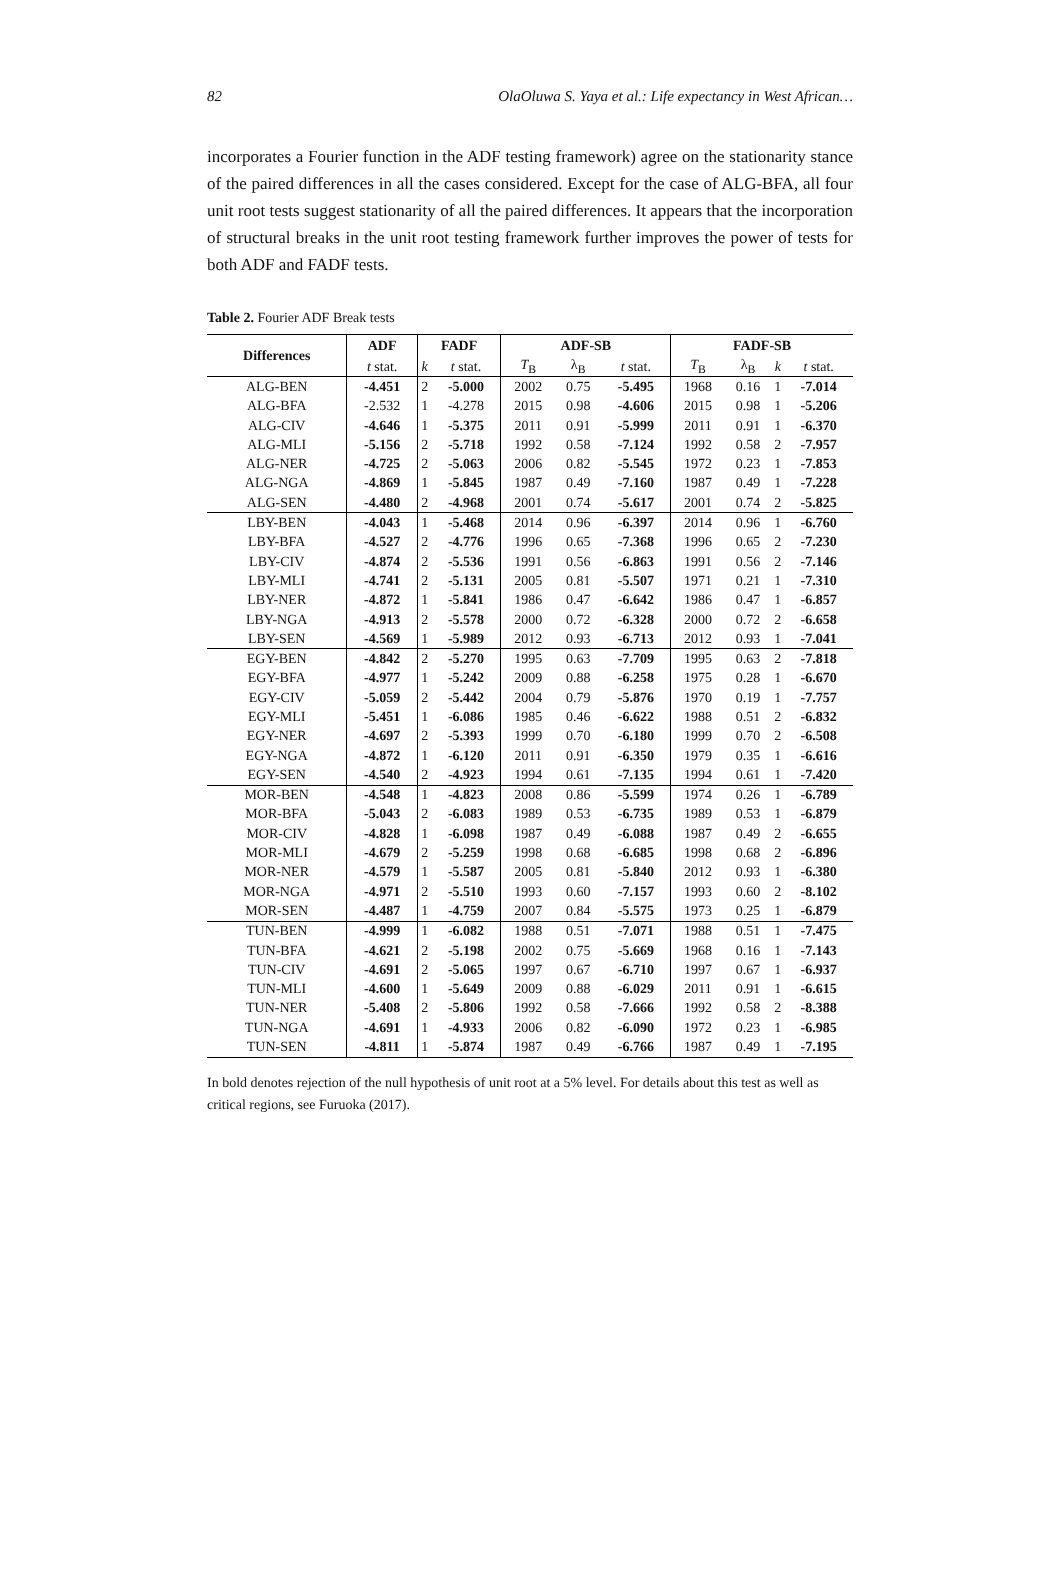82 OlaOluwa S. Yaya et al.: Life expectancy in West African…
incorporates a Fourier function in the ADF testing framework) agree on the stationarity stance of the paired differences in all the cases considered. Except for the case of ALG-BFA, all four unit root tests suggest stationarity of all the paired differences. It appears that the incorporation of structural breaks in the unit root testing framework further improves the power of tests for both ADF and FADF tests.
Table 2. Fourier ADF Break tests
| Differences | ADF | FADF | | ADF-SB | | | FADF-SB | | | |
| --- | --- | --- | --- | --- | --- | --- | --- | --- | --- | --- |
| | t stat. | k | t stat. | T<sub>B</sub> | λ<sub>B</sub> | t stat. | T<sub>B</sub> | λ<sub>B</sub> | k | t stat. |
| ALG-BEN | -4.451 | 2 | -5.000 | 2002 | 0.75 | -5.495 | 1968 | 0.16 | 1 | -7.014 |
| ALG-BFA | -2.532 | 1 | -4.278 | 2015 | 0.98 | -4.606 | 2015 | 0.98 | 1 | -5.206 |
| ALG-CIV | -4.646 | 1 | -5.375 | 2011 | 0.91 | -5.999 | 2011 | 0.91 | 1 | -6.370 |
| ALG-MLI | -5.156 | 2 | -5.718 | 1992 | 0.58 | -7.124 | 1992 | 0.58 | 2 | -7.957 |
| ALG-NER | -4.725 | 2 | -5.063 | 2006 | 0.82 | -5.545 | 1972 | 0.23 | 1 | -7.853 |
| ALG-NGA | -4.869 | 1 | -5.845 | 1987 | 0.49 | -7.160 | 1987 | 0.49 | 1 | -7.228 |
| ALG-SEN | -4.480 | 2 | -4.968 | 2001 | 0.74 | -5.617 | 2001 | 0.74 | 2 | -5.825 |
| LBY-BEN | -4.043 | 1 | -5.468 | 2014 | 0.96 | -6.397 | 2014 | 0.96 | 1 | -6.760 |
| LBY-BFA | -4.527 | 2 | -4.776 | 1996 | 0.65 | -7.368 | 1996 | 0.65 | 2 | -7.230 |
| LBY-CIV | -4.874 | 2 | -5.536 | 1991 | 0.56 | -6.863 | 1991 | 0.56 | 2 | -7.146 |
| LBY-MLI | -4.741 | 2 | -5.131 | 2005 | 0.81 | -5.507 | 1971 | 0.21 | 1 | -7.310 |
| LBY-NER | -4.872 | 1 | -5.841 | 1986 | 0.47 | -6.642 | 1986 | 0.47 | 1 | -6.857 |
| LBY-NGA | -4.913 | 2 | -5.578 | 2000 | 0.72 | -6.328 | 2000 | 0.72 | 2 | -6.658 |
| LBY-SEN | -4.569 | 1 | -5.989 | 2012 | 0.93 | -6.713 | 2012 | 0.93 | 1 | -7.041 |
| EGY-BEN | -4.842 | 2 | -5.270 | 1995 | 0.63 | -7.709 | 1995 | 0.63 | 2 | -7.818 |
| EGY-BFA | -4.977 | 1 | -5.242 | 2009 | 0.88 | -6.258 | 1975 | 0.28 | 1 | -6.670 |
| EGY-CIV | -5.059 | 2 | -5.442 | 2004 | 0.79 | -5.876 | 1970 | 0.19 | 1 | -7.757 |
| EGY-MLI | -5.451 | 1 | -6.086 | 1985 | 0.46 | -6.622 | 1988 | 0.51 | 2 | -6.832 |
| EGY-NER | -4.697 | 2 | -5.393 | 1999 | 0.70 | -6.180 | 1999 | 0.70 | 2 | -6.508 |
| EGY-NGA | -4.872 | 1 | -6.120 | 2011 | 0.91 | -6.350 | 1979 | 0.35 | 1 | -6.616 |
| EGY-SEN | -4.540 | 2 | -4.923 | 1994 | 0.61 | -7.135 | 1994 | 0.61 | 1 | -7.420 |
| MOR-BEN | -4.548 | 1 | -4.823 | 2008 | 0.86 | -5.599 | 1974 | 0.26 | 1 | -6.789 |
| MOR-BFA | -5.043 | 2 | -6.083 | 1989 | 0.53 | -6.735 | 1989 | 0.53 | 1 | -6.879 |
| MOR-CIV | -4.828 | 1 | -6.098 | 1987 | 0.49 | -6.088 | 1987 | 0.49 | 2 | -6.655 |
| MOR-MLI | -4.679 | 2 | -5.259 | 1998 | 0.68 | -6.685 | 1998 | 0.68 | 2 | -6.896 |
| MOR-NER | -4.579 | 1 | -5.587 | 2005 | 0.81 | -5.840 | 2012 | 0.93 | 1 | -6.380 |
| MOR-NGA | -4.971 | 2 | -5.510 | 1993 | 0.60 | -7.157 | 1993 | 0.60 | 2 | -8.102 |
| MOR-SEN | -4.487 | 1 | -4.759 | 2007 | 0.84 | -5.575 | 1973 | 0.25 | 1 | -6.879 |
| TUN-BEN | -4.999 | 1 | -6.082 | 1988 | 0.51 | -7.071 | 1988 | 0.51 | 1 | -7.475 |
| TUN-BFA | -4.621 | 2 | -5.198 | 2002 | 0.75 | -5.669 | 1968 | 0.16 | 1 | -7.143 |
| TUN-CIV | -4.691 | 2 | -5.065 | 1997 | 0.67 | -6.710 | 1997 | 0.67 | 1 | -6.937 |
| TUN-MLI | -4.600 | 1 | -5.649 | 2009 | 0.88 | -6.029 | 2011 | 0.91 | 1 | -6.615 |
| TUN-NER | -5.408 | 2 | -5.806 | 1992 | 0.58 | -7.666 | 1992 | 0.58 | 2 | -8.388 |
| TUN-NGA | -4.691 | 1 | -4.933 | 2006 | 0.82 | -6.090 | 1972 | 0.23 | 1 | -6.985 |
| TUN-SEN | -4.811 | 1 | -5.874 | 1987 | 0.49 | -6.766 | 1987 | 0.49 | 1 | -7.195 |
In bold denotes rejection of the null hypothesis of unit root at a 5% level. For details about this test as well as critical regions, see Furuoka (2017).